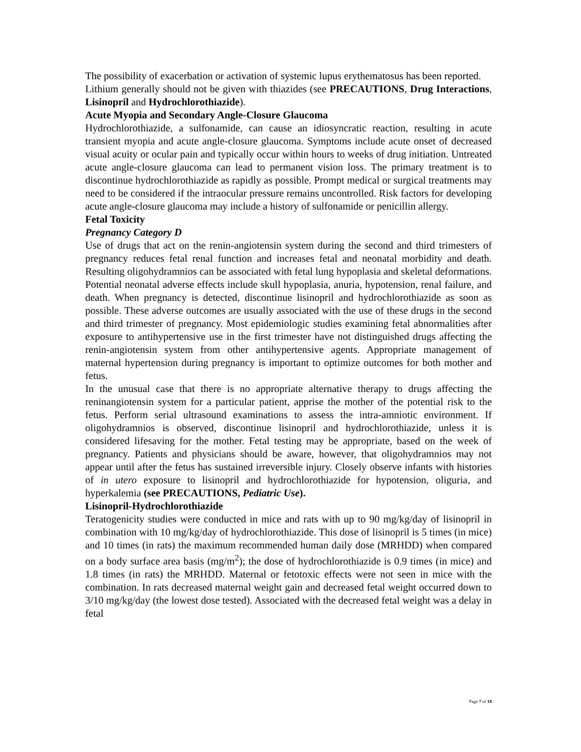The possibility of exacerbation or activation of systemic lupus erythematosus has been reported.
Lithium generally should not be given with thiazides (see PRECAUTIONS, Drug Interactions, Lisinopril and Hydrochlorothiazide).
Acute Myopia and Secondary Angle-Closure Glaucoma
Hydrochlorothiazide, a sulfonamide, can cause an idiosyncratic reaction, resulting in acute transient myopia and acute angle-closure glaucoma. Symptoms include acute onset of decreased visual acuity or ocular pain and typically occur within hours to weeks of drug initiation. Untreated acute angle-closure glaucoma can lead to permanent vision loss. The primary treatment is to discontinue hydrochlorothiazide as rapidly as possible. Prompt medical or surgical treatments may need to be considered if the intraocular pressure remains uncontrolled. Risk factors for developing acute angle-closure glaucoma may include a history of sulfonamide or penicillin allergy.
Fetal Toxicity
Pregnancy Category D
Use of drugs that act on the renin-angiotensin system during the second and third trimesters of pregnancy reduces fetal renal function and increases fetal and neonatal morbidity and death. Resulting oligohydramnios can be associated with fetal lung hypoplasia and skeletal deformations. Potential neonatal adverse effects include skull hypoplasia, anuria, hypotension, renal failure, and death. When pregnancy is detected, discontinue lisinopril and hydrochlorothiazide as soon as possible. These adverse outcomes are usually associated with the use of these drugs in the second and third trimester of pregnancy. Most epidemiologic studies examining fetal abnormalities after exposure to antihypertensive use in the first trimester have not distinguished drugs affecting the renin-angiotensin system from other antihypertensive agents. Appropriate management of maternal hypertension during pregnancy is important to optimize outcomes for both mother and fetus.
In the unusual case that there is no appropriate alternative therapy to drugs affecting the reninangiotensin system for a particular patient, apprise the mother of the potential risk to the fetus. Perform serial ultrasound examinations to assess the intra-amniotic environment. If oligohydramnios is observed, discontinue lisinopril and hydrochlorothiazide, unless it is considered lifesaving for the mother. Fetal testing may be appropriate, based on the week of pregnancy. Patients and physicians should be aware, however, that oligohydramnios may not appear until after the fetus has sustained irreversible injury. Closely observe infants with histories of in utero exposure to lisinopril and hydrochlorothiazide for hypotension, oliguria, and hyperkalemia (see PRECAUTIONS, Pediatric Use).
Lisinopril-Hydrochlorothiazide
Teratogenicity studies were conducted in mice and rats with up to 90 mg/kg/day of lisinopril in combination with 10 mg/kg/day of hydrochlorothiazide. This dose of lisinopril is 5 times (in mice) and 10 times (in rats) the maximum recommended human daily dose (MRHDD) when compared on a body surface area basis (mg/m<sup>2</sup>); the dose of hydrochlorothiazide is 0.9 times (in mice) and 1.8 times (in rats) the MRHDD. Maternal or fetotoxic effects were not seen in mice with the combination. In rats decreased maternal weight gain and decreased fetal weight occurred down to 3/10 mg/kg/day (the lowest dose tested). Associated with the decreased fetal weight was a delay in fetal
Page 7 of 18